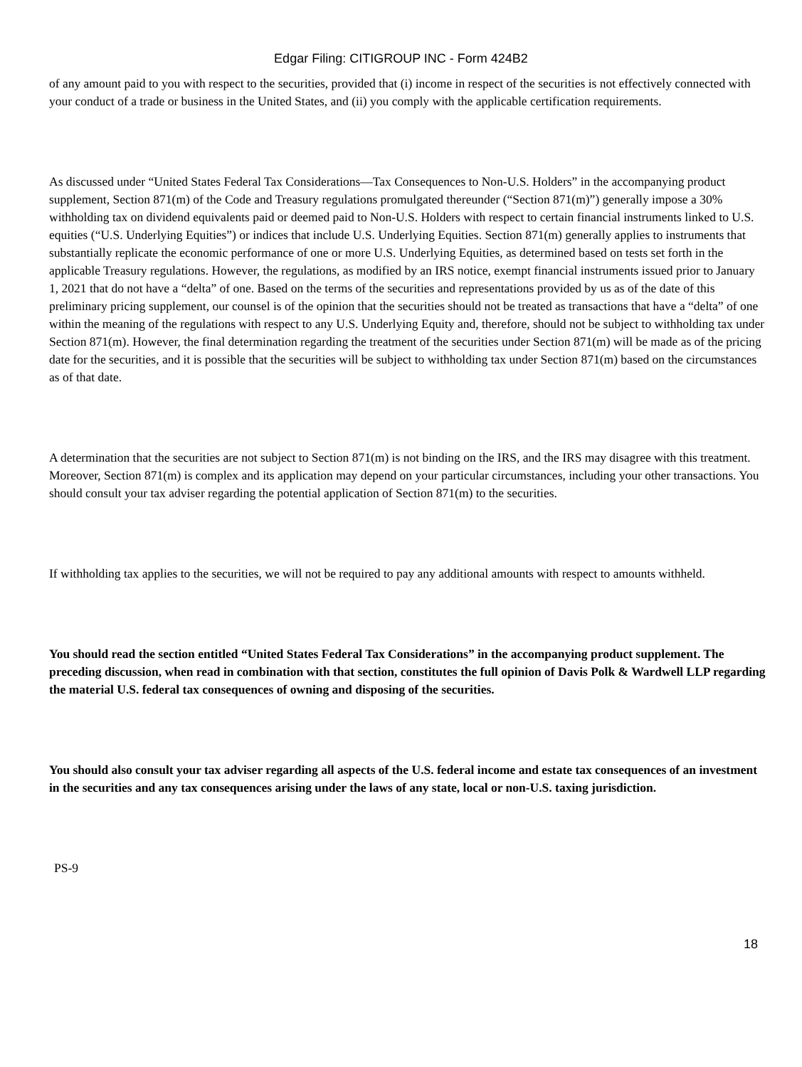Edgar Filing: CITIGROUP INC - Form 424B2
of any amount paid to you with respect to the securities, provided that (i) income in respect of the securities is not effectively connected with your conduct of a trade or business in the United States, and (ii) you comply with the applicable certification requirements.
As discussed under “United States Federal Tax Considerations—Tax Consequences to Non-U.S. Holders” in the accompanying product supplement, Section 871(m) of the Code and Treasury regulations promulgated thereunder (“Section 871(m)”) generally impose a 30% withholding tax on dividend equivalents paid or deemed paid to Non-U.S. Holders with respect to certain financial instruments linked to U.S. equities (“U.S. Underlying Equities”) or indices that include U.S. Underlying Equities. Section 871(m) generally applies to instruments that substantially replicate the economic performance of one or more U.S. Underlying Equities, as determined based on tests set forth in the applicable Treasury regulations. However, the regulations, as modified by an IRS notice, exempt financial instruments issued prior to January 1, 2021 that do not have a “delta” of one. Based on the terms of the securities and representations provided by us as of the date of this preliminary pricing supplement, our counsel is of the opinion that the securities should not be treated as transactions that have a “delta” of one within the meaning of the regulations with respect to any U.S. Underlying Equity and, therefore, should not be subject to withholding tax under Section 871(m). However, the final determination regarding the treatment of the securities under Section 871(m) will be made as of the pricing date for the securities, and it is possible that the securities will be subject to withholding tax under Section 871(m) based on the circumstances as of that date.
A determination that the securities are not subject to Section 871(m) is not binding on the IRS, and the IRS may disagree with this treatment. Moreover, Section 871(m) is complex and its application may depend on your particular circumstances, including your other transactions. You should consult your tax adviser regarding the potential application of Section 871(m) to the securities.
If withholding tax applies to the securities, we will not be required to pay any additional amounts with respect to amounts withheld.
You should read the section entitled “United States Federal Tax Considerations” in the accompanying product supplement. The preceding discussion, when read in combination with that section, constitutes the full opinion of Davis Polk & Wardwell LLP regarding the material U.S. federal tax consequences of owning and disposing of the securities.
You should also consult your tax adviser regarding all aspects of the U.S. federal income and estate tax consequences of an investment in the securities and any tax consequences arising under the laws of any state, local or non-U.S. taxing jurisdiction.
PS-9
18